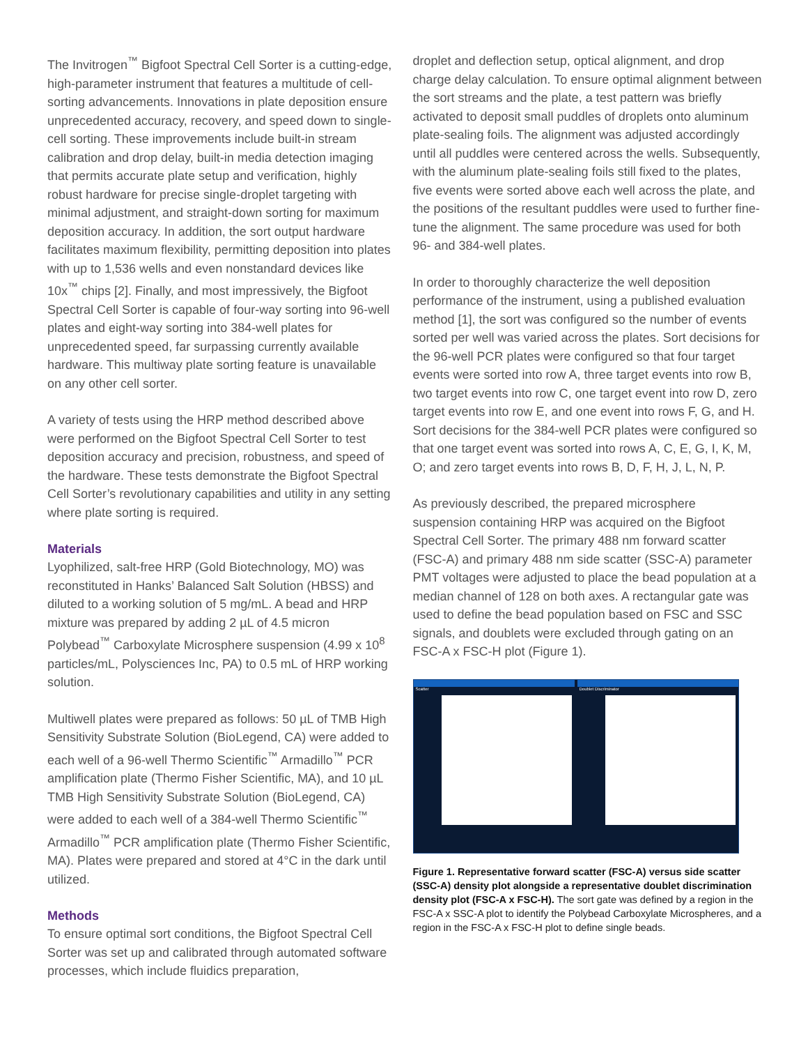The Invitrogen<sup>™</sup> Bigfoot Spectral Cell Sorter is a cutting-edge, high-parameter instrument that features a multitude of cell-sorting advancements. Innovations in plate deposition ensure unprecedented accuracy, recovery, and speed down to single-cell sorting. These improvements include built-in stream calibration and drop delay, built-in media detection imaging that permits accurate plate setup and verification, highly robust hardware for precise single-droplet targeting with minimal adjustment, and straight-down sorting for maximum deposition accuracy. In addition, the sort output hardware facilitates maximum flexibility, permitting deposition into plates with up to 1,536 wells and even nonstandard devices like 10x<sup>™</sup> chips [2]. Finally, and most impressively, the Bigfoot Spectral Cell Sorter is capable of four-way sorting into 96-well plates and eight-way sorting into 384-well plates for unprecedented speed, far surpassing currently available hardware. This multiway plate sorting feature is unavailable on any other cell sorter.
A variety of tests using the HRP method described above were performed on the Bigfoot Spectral Cell Sorter to test deposition accuracy and precision, robustness, and speed of the hardware. These tests demonstrate the Bigfoot Spectral Cell Sorter’s revolutionary capabilities and utility in any setting where plate sorting is required.
Materials
Lyophilized, salt-free HRP (Gold Biotechnology, MO) was reconstituted in Hanks’ Balanced Salt Solution (HBSS) and diluted to a working solution of 5 mg/mL. A bead and HRP mixture was prepared by adding 2 µL of 4.5 micron Polybead<sup>™</sup> Carboxylate Microsphere suspension (4.99 x 10<sup>8</sup> particles/mL, Polysciences Inc, PA) to 0.5 mL of HRP working solution.
Multiwell plates were prepared as follows: 50 µL of TMB High Sensitivity Substrate Solution (BioLegend, CA) were added to each well of a 96-well Thermo Scientific<sup>™</sup> Armadillo<sup>™</sup> PCR amplification plate (Thermo Fisher Scientific, MA), and 10 µL TMB High Sensitivity Substrate Solution (BioLegend, CA) were added to each well of a 384-well Thermo Scientific<sup>™</sup> Armadillo<sup>™</sup> PCR amplification plate (Thermo Fisher Scientific, MA). Plates were prepared and stored at 4°C in the dark until utilized.
Methods
To ensure optimal sort conditions, the Bigfoot Spectral Cell Sorter was set up and calibrated through automated software processes, which include fluidics preparation,
droplet and deflection setup, optical alignment, and drop charge delay calculation. To ensure optimal alignment between the sort streams and the plate, a test pattern was briefly activated to deposit small puddles of droplets onto aluminum plate-sealing foils. The alignment was adjusted accordingly until all puddles were centered across the wells. Subsequently, with the aluminum plate-sealing foils still fixed to the plates, five events were sorted above each well across the plate, and the positions of the resultant puddles were used to further fine-tune the alignment. The same procedure was used for both 96- and 384-well plates.
In order to thoroughly characterize the well deposition performance of the instrument, using a published evaluation method [1], the sort was configured so the number of events sorted per well was varied across the plates. Sort decisions for the 96-well PCR plates were configured so that four target events were sorted into row A, three target events into row B, two target events into row C, one target event into row D, zero target events into row E, and one event into rows F, G, and H. Sort decisions for the 384-well PCR plates were configured so that one target event was sorted into rows A, C, E, G, I, K, M, O; and zero target events into rows B, D, F, H, J, L, N, P.
As previously described, the prepared microsphere suspension containing HRP was acquired on the Bigfoot Spectral Cell Sorter. The primary 488 nm forward scatter (FSC-A) and primary 488 nm side scatter (SSC-A) parameter PMT voltages were adjusted to place the bead population at a median channel of 128 on both axes. A rectangular gate was used to define the bead population based on FSC and SSC signals, and doublets were excluded through gating on an FSC-A x FSC-H plot (Figure 1).
Scatter Doublet Discriminator
Figure 1. Representative forward scatter (FSC-A) versus side scatter (SSC-A) density plot alongside a representative doublet discrimination density plot (FSC-A x FSC-H). The sort gate was defined by a region in the FSC-A x SSC-A plot to identify the Polybead Carboxylate Microspheres, and a region in the FSC-A x FSC-H plot to define single beads.